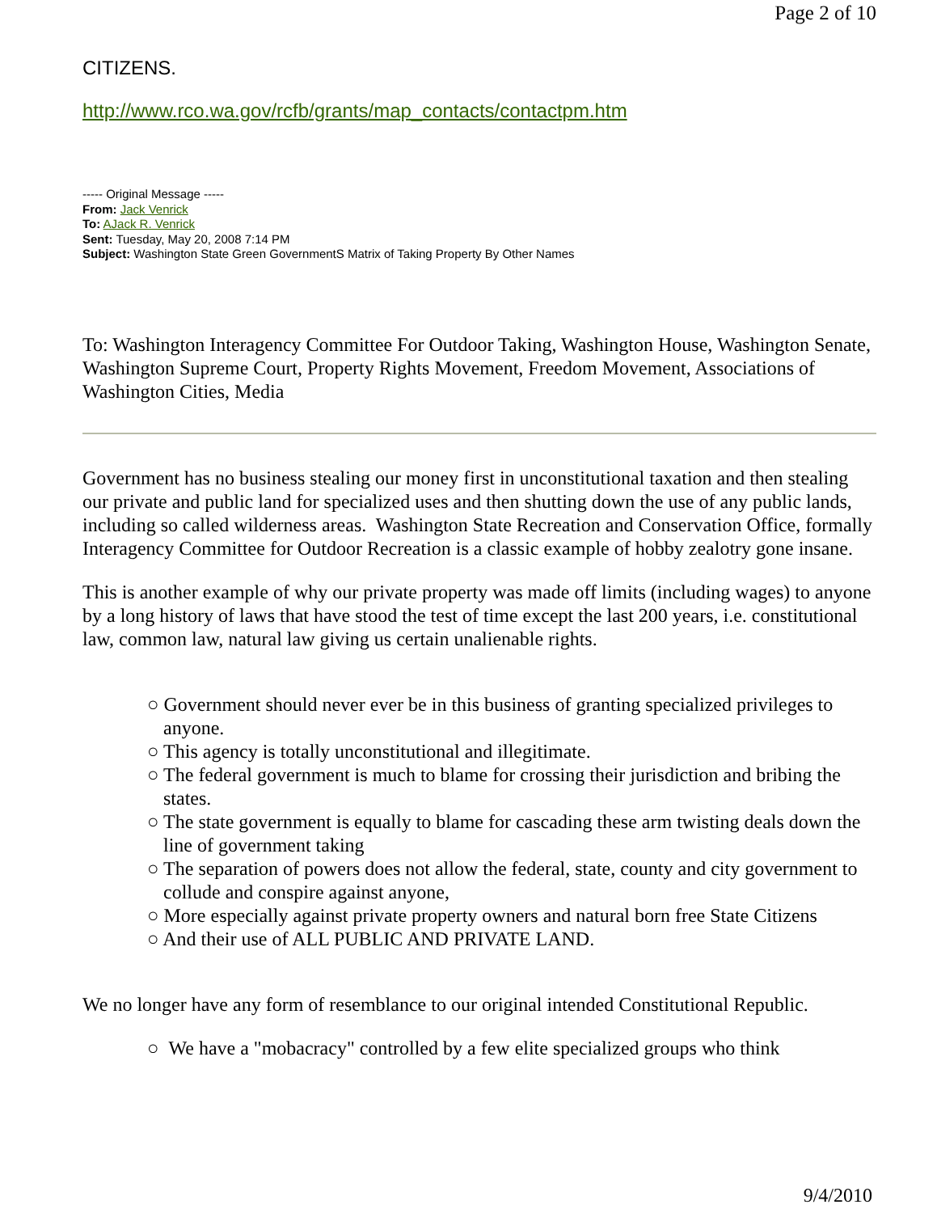Page 2 of 10
CITIZENS.
http://www.rco.wa.gov/rcfb/grants/map_contacts/contactpm.htm
----- Original Message -----
From: Jack Venrick
To: AJack R. Venrick
Sent: Tuesday, May 20, 2008 7:14 PM
Subject: Washington State Green GovernmentS Matrix of Taking Property By Other Names
To: Washington Interagency Committee For Outdoor Taking, Washington House, Washington Senate, Washington Supreme Court, Property Rights Movement, Freedom Movement, Associations of Washington Cities, Media
Government has no business stealing our money first in unconstitutional taxation and then stealing our private and public land for specialized uses and then shutting down the use of any public lands, including so called wilderness areas. Washington State Recreation and Conservation Office, formally Interagency Committee for Outdoor Recreation is a classic example of hobby zealotry gone insane.
This is another example of why our private property was made off limits (including wages) to anyone by a long history of laws that have stood the test of time except the last 200 years, i.e. constitutional law, common law, natural law giving us certain unalienable rights.
○ Government should never ever be in this business of granting specialized privileges to anyone.
○ This agency is totally unconstitutional and illegitimate.
○ The federal government is much to blame for crossing their jurisdiction and bribing the states.
○ The state government is equally to blame for cascading these arm twisting deals down the line of government taking
○ The separation of powers does not allow the federal, state, county and city government to collude and conspire against anyone,
○ More especially against private property owners and natural born free State Citizens
○ And their use of ALL PUBLIC AND PRIVATE LAND.
We no longer have any form of resemblance to our original intended Constitutional Republic.
○ We have a "mobacracy" controlled by a few elite specialized groups who think
9/4/2010